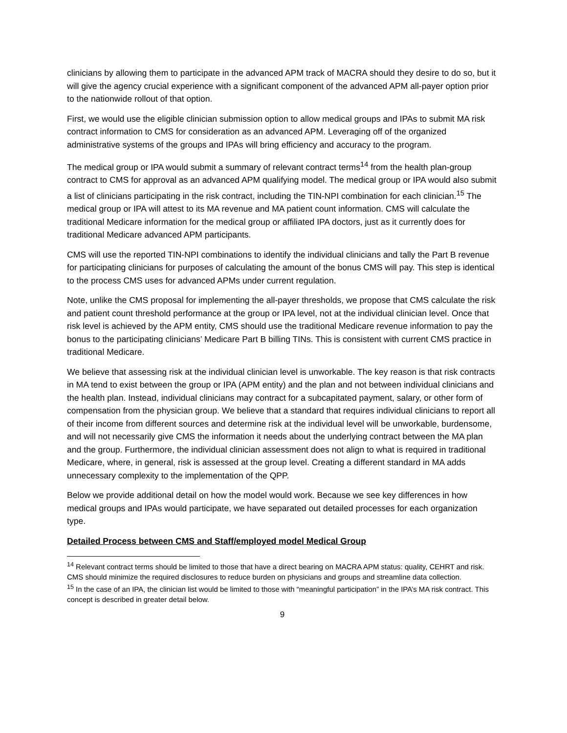clinicians by allowing them to participate in the advanced APM track of MACRA should they desire to do so, but it will give the agency crucial experience with a significant component of the advanced APM all-payer option prior to the nationwide rollout of that option.
First, we would use the eligible clinician submission option to allow medical groups and IPAs to submit MA risk contract information to CMS for consideration as an advanced APM. Leveraging off of the organized administrative systems of the groups and IPAs will bring efficiency and accuracy to the program.
The medical group or IPA would submit a summary of relevant contract terms<sup>14</sup> from the health plan-group contract to CMS for approval as an advanced APM qualifying model. The medical group or IPA would also submit a list of clinicians participating in the risk contract, including the TIN-NPI combination for each clinician.<sup>15</sup> The medical group or IPA will attest to its MA revenue and MA patient count information. CMS will calculate the traditional Medicare information for the medical group or affiliated IPA doctors, just as it currently does for traditional Medicare advanced APM participants.
CMS will use the reported TIN-NPI combinations to identify the individual clinicians and tally the Part B revenue for participating clinicians for purposes of calculating the amount of the bonus CMS will pay. This step is identical to the process CMS uses for advanced APMs under current regulation.
Note, unlike the CMS proposal for implementing the all-payer thresholds, we propose that CMS calculate the risk and patient count threshold performance at the group or IPA level, not at the individual clinician level. Once that risk level is achieved by the APM entity, CMS should use the traditional Medicare revenue information to pay the bonus to the participating clinicians’ Medicare Part B billing TINs. This is consistent with current CMS practice in traditional Medicare.
We believe that assessing risk at the individual clinician level is unworkable. The key reason is that risk contracts in MA tend to exist between the group or IPA (APM entity) and the plan and not between individual clinicians and the health plan. Instead, individual clinicians may contract for a subcapitated payment, salary, or other form of compensation from the physician group. We believe that a standard that requires individual clinicians to report all of their income from different sources and determine risk at the individual level will be unworkable, burdensome, and will not necessarily give CMS the information it needs about the underlying contract between the MA plan and the group. Furthermore, the individual clinician assessment does not align to what is required in traditional Medicare, where, in general, risk is assessed at the group level. Creating a different standard in MA adds unnecessary complexity to the implementation of the QPP.
Below we provide additional detail on how the model would work. Because we see key differences in how medical groups and IPAs would participate, we have separated out detailed processes for each organization type.
Detailed Process between CMS and Staff/employed model Medical Group
<sup>14</sup> Relevant contract terms should be limited to those that have a direct bearing on MACRA APM status: quality, CEHRT and risk. CMS should minimize the required disclosures to reduce burden on physicians and groups and streamline data collection.
<sup>15</sup> In the case of an IPA, the clinician list would be limited to those with “meaningful participation” in the IPA’s MA risk contract. This concept is described in greater detail below.
9